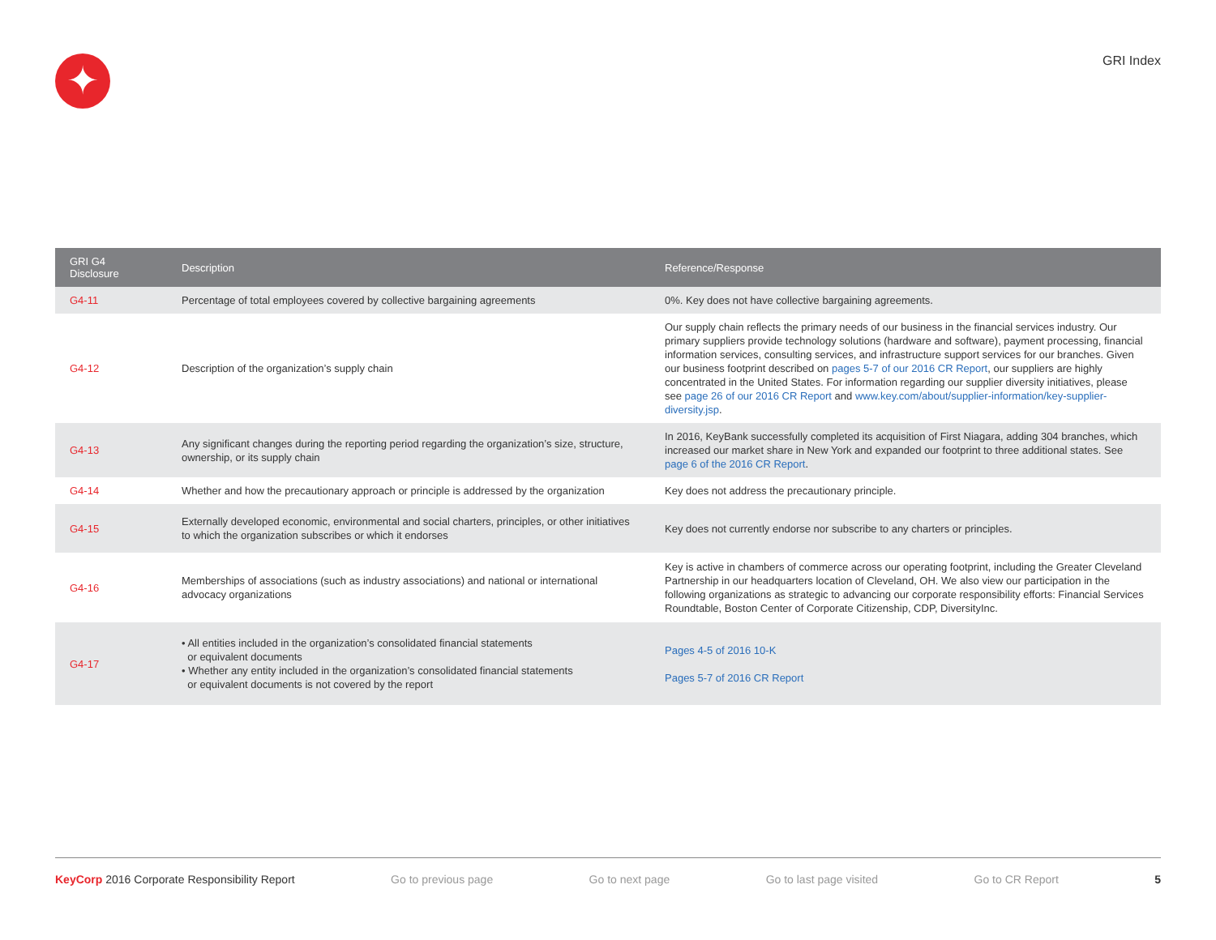✦
GRI Index
| GRI G4 Disclosure | Description | Reference/Response |
| --- | --- | --- |
| G4-11 | Percentage of total employees covered by collective bargaining agreements | 0%. Key does not have collective bargaining agreements. |
| G4-12 | Description of the organization’s supply chain | Our supply chain reflects the primary needs of our business in the financial services industry. Our primary suppliers provide technology solutions (hardware and software), payment processing, financial information services, consulting services, and infrastructure support services for our branches. Given our business footprint described on pages 5-7 of our 2016 CR Report , our suppliers are highly concentrated in the United States. For information regarding our supplier diversity initiatives, please see page 26 of our 2016 CR Report and www.key.com/about/supplier-information/key-supplier-diversity.jsp . |
| G4-13 | Any significant changes during the reporting period regarding the organization’s size, structure, ownership, or its supply chain | In 2016, KeyBank successfully completed its acquisition of First Niagara, adding 304 branches, which increased our market share in New York and expanded our footprint to three additional states. See page 6 of the 2016 CR Report . |
| G4-14 | Whether and how the precautionary approach or principle is addressed by the organization | Key does not address the precautionary principle. |
| G4-15 | Externally developed economic, environmental and social charters, principles, or other initiatives to which the organization subscribes or which it endorses | Key does not currently endorse nor subscribe to any charters or principles. |
| G4-16 | Memberships of associations (such as industry associations) and national or international advocacy organizations | Key is active in chambers of commerce across our operating footprint, including the Greater Cleveland Partnership in our headquarters location of Cleveland, OH. We also view our participation in the following organizations as strategic to advancing our corporate responsibility efforts: Financial Services Roundtable, Boston Center of Corporate Citizenship, CDP, DiversityInc. |
| G4-17 | • All entities included in the organization’s consolidated financial statements or equivalent documents • Whether any entity included in the organization’s consolidated financial statements or equivalent documents is not covered by the report | Pages 4-5 of 2016 10-K Pages 5-7 of 2016 CR Report |
KeyCorp 2016 Corporate Responsibility Report Go to previous page Go to next page Go to last page visited Go to CR Report 5